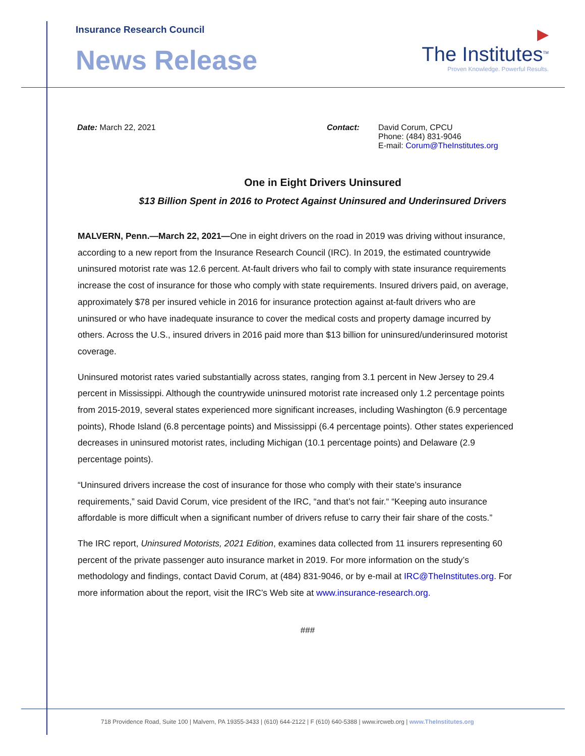Insurance Research Council
News Release
▶
The Institutes<sup>TM</sup>
Proven Knowledge. Powerful Results.
Date: March 22, 2021 Contact: David Corum, CPCU
Phone: (484) 831-9046
E-mail: Corum@TheInstitutes.org
One in Eight Drivers Uninsured
$13 Billion Spent in 2016 to Protect Against Uninsured and Underinsured Drivers
MALVERN, Penn.—March 22, 2021—One in eight drivers on the road in 2019 was driving without insurance, according to a new report from the Insurance Research Council (IRC). In 2019, the estimated countrywide uninsured motorist rate was 12.6 percent. At-fault drivers who fail to comply with state insurance requirements increase the cost of insurance for those who comply with state requirements. Insured drivers paid, on average, approximately $78 per insured vehicle in 2016 for insurance protection against at-fault drivers who are uninsured or who have inadequate insurance to cover the medical costs and property damage incurred by others. Across the U.S., insured drivers in 2016 paid more than $13 billion for uninsured/underinsured motorist coverage.
Uninsured motorist rates varied substantially across states, ranging from 3.1 percent in New Jersey to 29.4 percent in Mississippi. Although the countrywide uninsured motorist rate increased only 1.2 percentage points from 2015-2019, several states experienced more significant increases, including Washington (6.9 percentage points), Rhode Island (6.8 percentage points) and Mississippi (6.4 percentage points). Other states experienced decreases in uninsured motorist rates, including Michigan (10.1 percentage points) and Delaware (2.9 percentage points).
“Uninsured drivers increase the cost of insurance for those who comply with their state’s insurance requirements,” said David Corum, vice president of the IRC, “and that’s not fair.“ “Keeping auto insurance affordable is more difficult when a significant number of drivers refuse to carry their fair share of the costs.”
The IRC report, Uninsured Motorists, 2021 Edition, examines data collected from 11 insurers representing 60 percent of the private passenger auto insurance market in 2019. For more information on the study’s methodology and findings, contact David Corum, at (484) 831-9046, or by e-mail at IRC@TheInstitutes.org. For more information about the report, visit the IRC’s Web site at www.insurance-research.org.
###
718 Providence Road, Suite 100 | Malvern, PA 19355-3433 | (610) 644-2122 | F (610) 640-5388 | www.ircweb.org | www.TheInstitutes.org